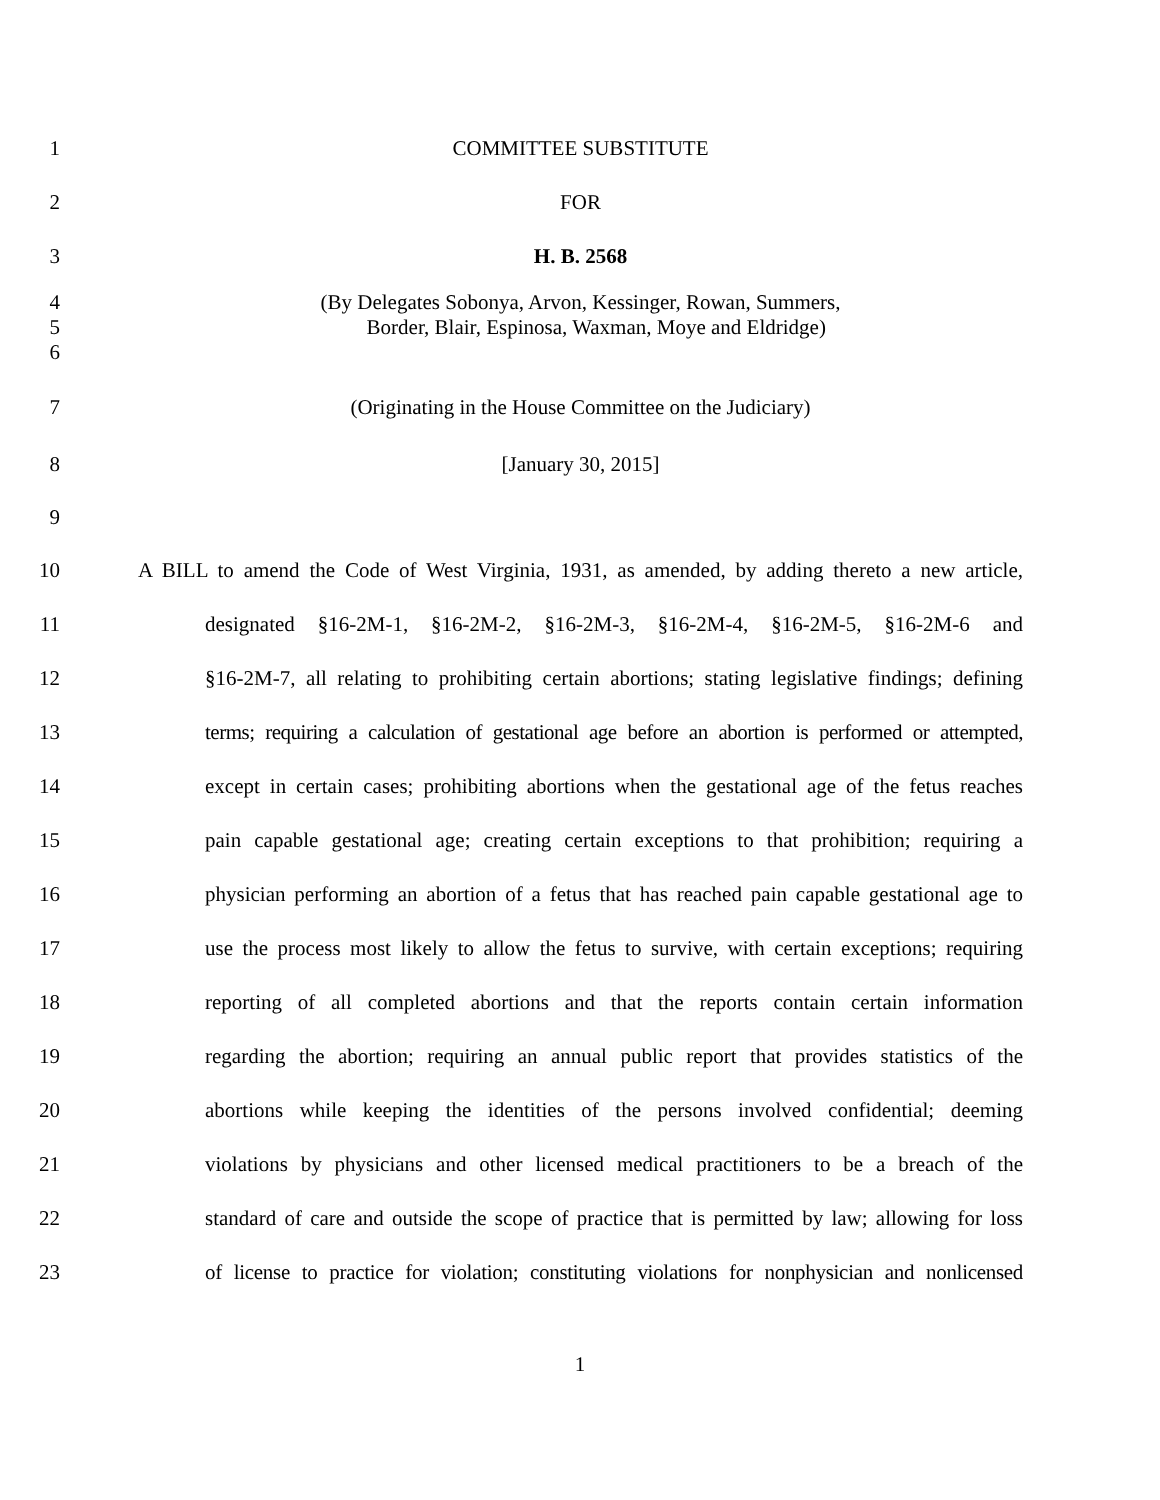1 COMMITTEE SUBSTITUTE
2 FOR
3 H. B. 2568
4 (By Delegates Sobonya, Arvon, Kessinger, Rowan, Summers,
5 Border, Blair, Espinosa, Waxman, Moye and Eldridge)
6
7 (Originating in the House Committee on the Judiciary)
8 [January 30, 2015]
9
10 A BILL to amend the Code of West Virginia, 1931, as amended, by adding thereto a new article,
11 designated §16-2M-1, §16-2M-2, §16-2M-3, §16-2M-4, §16-2M-5, §16-2M-6 and
12 §16-2M-7, all relating to prohibiting certain abortions; stating legislative findings; defining
13 terms; requiring a calculation of gestational age before an abortion is performed or attempted,
14 except in certain cases; prohibiting abortions when the gestational age of the fetus reaches
15 pain capable gestational age; creating certain exceptions to that prohibition; requiring a
16 physician performing an abortion of a fetus that has reached pain capable gestational age to
17 use the process most likely to allow the fetus to survive, with certain exceptions; requiring
18 reporting of all completed abortions and that the reports contain certain information
19 regarding the abortion; requiring an annual public report that provides statistics of the
20 abortions while keeping the identities of the persons involved confidential; deeming
21 violations by physicians and other licensed medical practitioners to be a breach of the
22 standard of care and outside the scope of practice that is permitted by law; allowing for loss
23 of license to practice for violation; constituting violations for nonphysician and nonlicensed
1